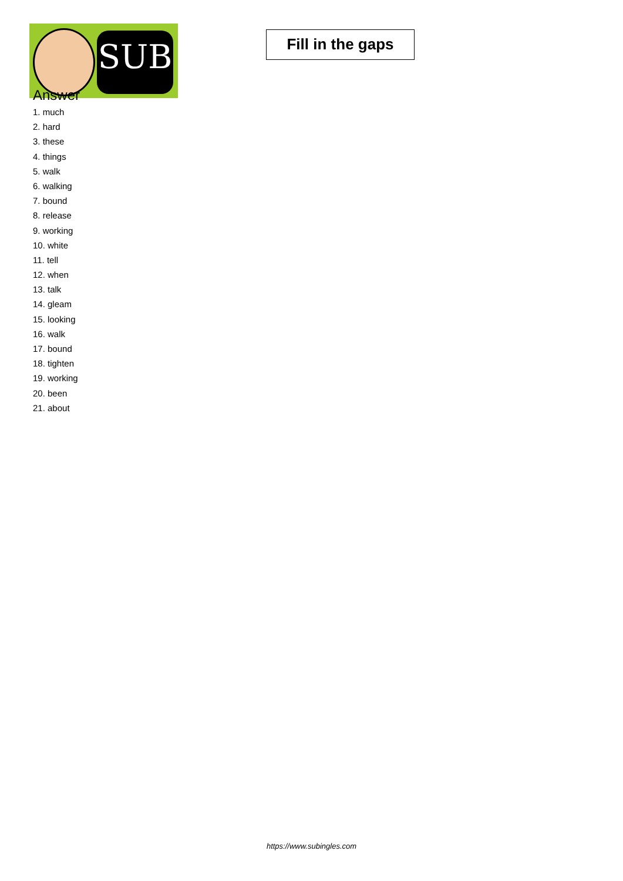SUB
Fill in the gaps
Answer
1. much
2. hard
3. these
4. things
5. walk
6. walking
7. bound
8. release
9. working
10. white
11. tell
12. when
13. talk
14. gleam
15. looking
16. walk
17. bound
18. tighten
19. working
20. been
21. about
https://www.subingles.com